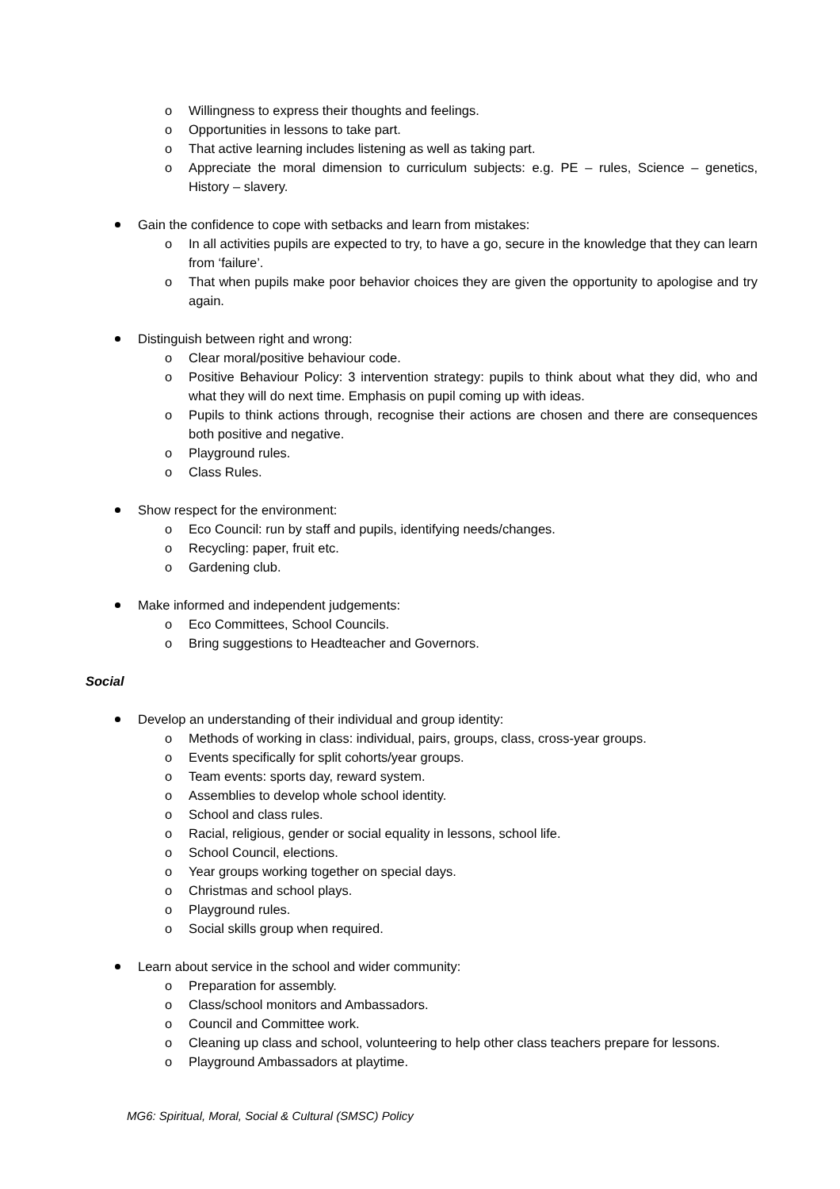o Willingness to express their thoughts and feelings.
o Opportunities in lessons to take part.
o That active learning includes listening as well as taking part.
o Appreciate the moral dimension to curriculum subjects: e.g. PE – rules, Science – genetics, History – slavery.
Gain the confidence to cope with setbacks and learn from mistakes:
o In all activities pupils are expected to try, to have a go, secure in the knowledge that they can learn from ‘failure’.
o That when pupils make poor behavior choices they are given the opportunity to apologise and try again.
Distinguish between right and wrong:
o Clear moral/positive behaviour code.
o Positive Behaviour Policy: 3 intervention strategy: pupils to think about what they did, who and what they will do next time. Emphasis on pupil coming up with ideas.
o Pupils to think actions through, recognise their actions are chosen and there are consequences both positive and negative.
o Playground rules.
o Class Rules.
Show respect for the environment:
o Eco Council: run by staff and pupils, identifying needs/changes.
o Recycling: paper, fruit etc.
o Gardening club.
Make informed and independent judgements:
o Eco Committees, School Councils.
o Bring suggestions to Headteacher and Governors.
Social
Develop an understanding of their individual and group identity:
o Methods of working in class: individual, pairs, groups, class, cross-year groups.
o Events specifically for split cohorts/year groups.
o Team events: sports day, reward system.
o Assemblies to develop whole school identity.
o School and class rules.
o Racial, religious, gender or social equality in lessons, school life.
o School Council, elections.
o Year groups working together on special days.
o Christmas and school plays.
o Playground rules.
o Social skills group when required.
Learn about service in the school and wider community:
o Preparation for assembly.
o Class/school monitors and Ambassadors.
o Council and Committee work.
o Cleaning up class and school, volunteering to help other class teachers prepare for lessons.
o Playground Ambassadors at playtime.
MG6: Spiritual, Moral, Social & Cultural (SMSC) Policy